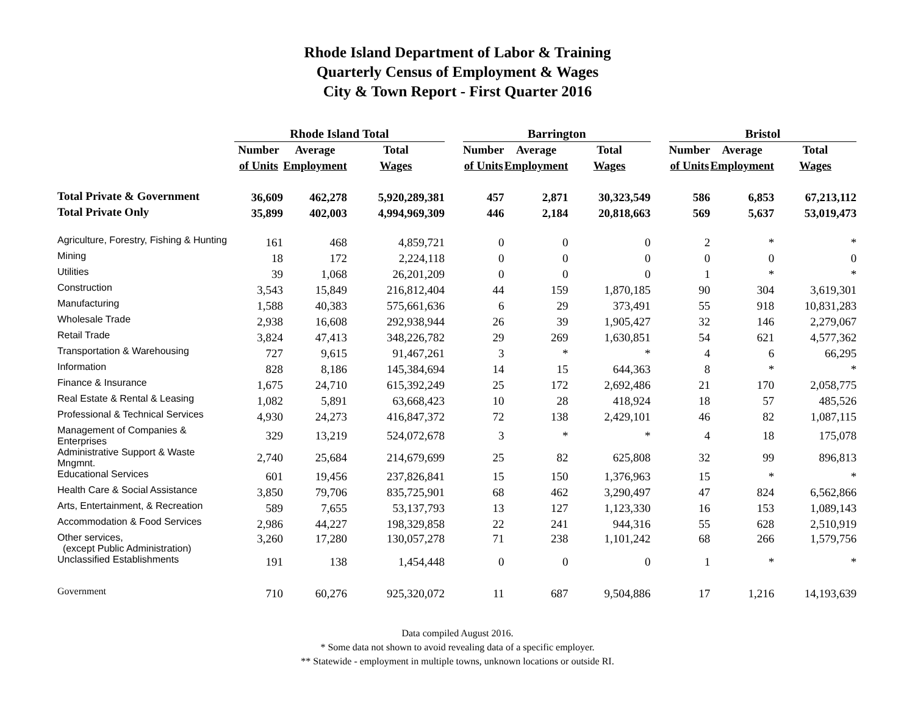Rhode Island Department of Labor & Training
Quarterly Census of Employment & Wages
City & Town Report - First Quarter 2016
| | Rhode Island Total | | | | Barrington | | | | Bristol | | |
| --- | --- | --- | --- | --- | --- | --- | --- | --- | --- | --- | --- |
| | Number | Average | Total | | Number | Average | Total | | Number | Average | Total |
| | of Units | Employment | Wages | | of Units | Employment | Wages | | of Units | Employment | Wages |
| Total Private & Government | 36,609 | 462,278 | 5,920,289,381 | | 457 | 2,871 | 30,323,549 | | 586 | 6,853 | 67,213,112 |
| Total Private Only | 35,899 | 402,003 | 4,994,969,309 | | 446 | 2,184 | 20,818,663 | | 569 | 5,637 | 53,019,473 |
| Agriculture, Forestry, Fishing & Hunting | 161 | 468 | 4,859,721 | | 0 | 0 | 0 | | 2 | * | * |
| Mining | 18 | 172 | 2,224,118 | | 0 | 0 | 0 | | 0 | 0 | 0 |
| Utilities | 39 | 1,068 | 26,201,209 | | 0 | 0 | 0 | | 1 | * | * |
| Construction | 3,543 | 15,849 | 216,812,404 | | 44 | 159 | 1,870,185 | | 90 | 304 | 3,619,301 |
| Manufacturing | 1,588 | 40,383 | 575,661,636 | | 6 | 29 | 373,491 | | 55 | 918 | 10,831,283 |
| Wholesale Trade | 2,938 | 16,608 | 292,938,944 | | 26 | 39 | 1,905,427 | | 32 | 146 | 2,279,067 |
| Retail Trade | 3,824 | 47,413 | 348,226,782 | | 29 | 269 | 1,630,851 | | 54 | 621 | 4,577,362 |
| Transportation & Warehousing | 727 | 9,615 | 91,467,261 | | 3 | * | * | | 4 | 6 | 66,295 |
| Information | 828 | 8,186 | 145,384,694 | | 14 | 15 | 644,363 | | 8 | * | * |
| Finance & Insurance | 1,675 | 24,710 | 615,392,249 | | 25 | 172 | 2,692,486 | | 21 | 170 | 2,058,775 |
| Real Estate & Rental & Leasing | 1,082 | 5,891 | 63,668,423 | | 10 | 28 | 418,924 | | 18 | 57 | 485,526 |
| Professional & Technical Services | 4,930 | 24,273 | 416,847,372 | | 72 | 138 | 2,429,101 | | 46 | 82 | 1,087,115 |
| Management of Companies & Enterprises | 329 | 13,219 | 524,072,678 | | 3 | * | * | | 4 | 18 | 175,078 |
| Administrative Support & Waste Mngmnt. | 2,740 | 25,684 | 214,679,699 | | 25 | 82 | 625,808 | | 32 | 99 | 896,813 |
| Educational Services | 601 | 19,456 | 237,826,841 | | 15 | 150 | 1,376,963 | | 15 | * | * |
| Health Care & Social Assistance | 3,850 | 79,706 | 835,725,901 | | 68 | 462 | 3,290,497 | | 47 | 824 | 6,562,866 |
| Arts, Entertainment, & Recreation | 589 | 7,655 | 53,137,793 | | 13 | 127 | 1,123,330 | | 16 | 153 | 1,089,143 |
| Accommodation & Food Services | 2,986 | 44,227 | 198,329,858 | | 22 | 241 | 944,316 | | 55 | 628 | 2,510,919 |
| Other services, (except Public Administration) | 3,260 | 17,280 | 130,057,278 | | 71 | 238 | 1,101,242 | | 68 | 266 | 1,579,756 |
| Unclassified Establishments | 191 | 138 | 1,454,448 | | 0 | 0 | 0 | | 1 | * | * |
| Government | 710 | 60,276 | 925,320,072 | | 11 | 687 | 9,504,886 | | 17 | 1,216 | 14,193,639 |
Data compiled August 2016.
* Some data not shown to avoid revealing data of a specific employer.
** Statewide - employment in multiple towns, unknown locations or outside RI.